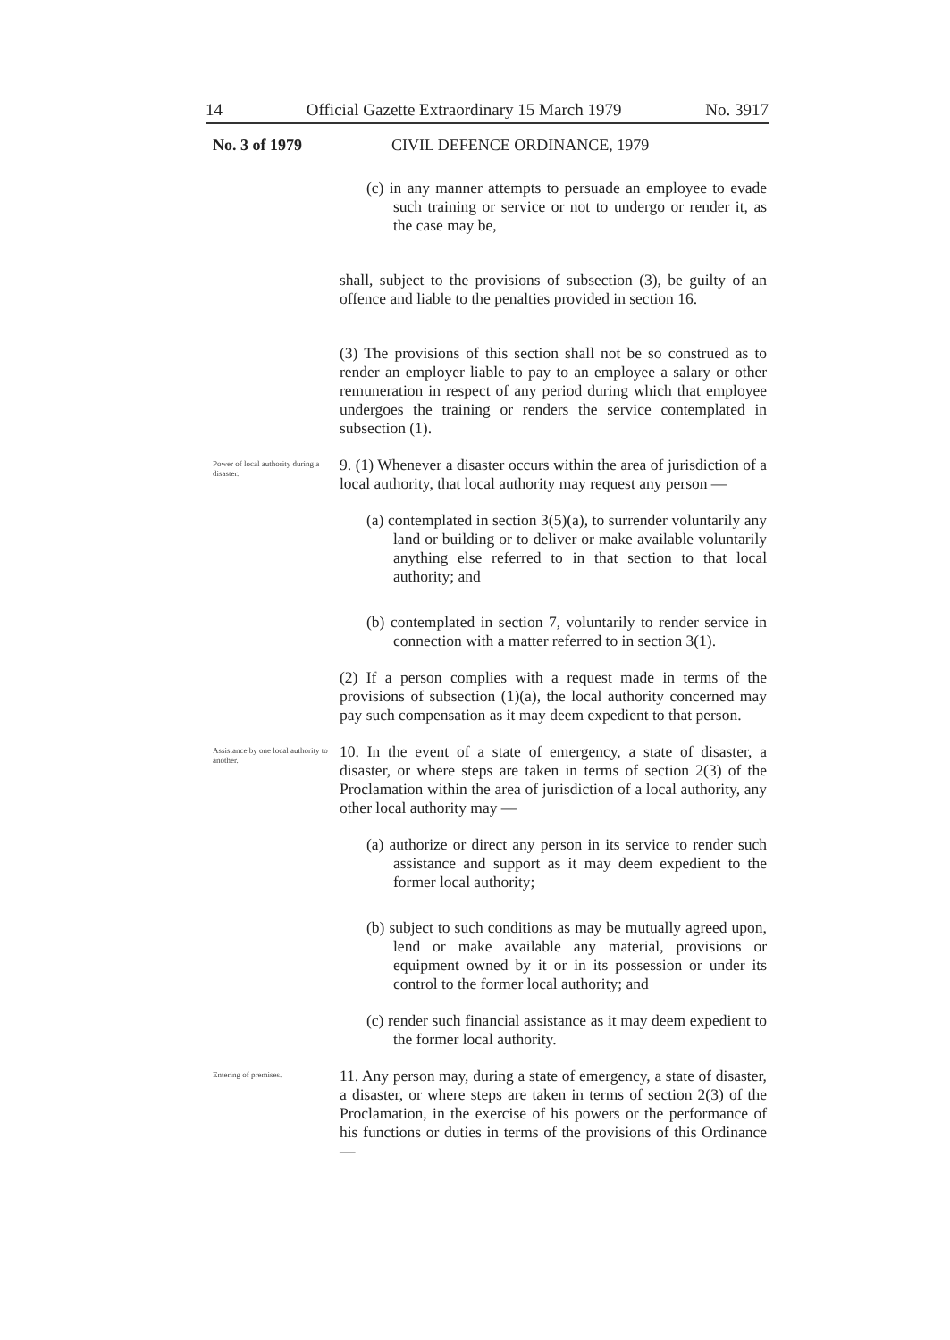14 Official Gazette Extraordinary 15 March 1979 No. 3917
No. 3 of 1979 CIVIL DEFENCE ORDINANCE, 1979
(c) in any manner attempts to persuade an employee to evade such training or service or not to undergo or render it, as the case may be,
shall, subject to the provisions of subsection (3), be guilty of an offence and liable to the penalties provided in section 16.
(3) The provisions of this section shall not be so construed as to render an employer liable to pay to an employee a salary or other remuneration in respect of any period during which that employee undergoes the training or renders the service contemplated in subsection (1).
Power of local authority during a disaster.
9. (1) Whenever a disaster occurs within the area of jurisdiction of a local authority, that local authority may request any person —
(a) contemplated in section 3(5)(a), to surrender voluntarily any land or building or to deliver or make available voluntarily anything else referred to in that section to that local authority; and
(b) contemplated in section 7, voluntarily to render service in connection with a matter referred to in section 3(1).
(2) If a person complies with a request made in terms of the provisions of subsection (1)(a), the local authority concerned may pay such compensation as it may deem expedient to that person.
Assistance by one local authority to another.
10. In the event of a state of emergency, a state of disaster, a disaster, or where steps are taken in terms of section 2(3) of the Proclamation within the area of jurisdiction of a local authority, any other local authority may —
(a) authorize or direct any person in its service to render such assistance and support as it may deem expedient to the former local authority;
(b) subject to such conditions as may be mutually agreed upon, lend or make available any material, provisions or equipment owned by it or in its possession or under its control to the former local authority; and
(c) render such financial assistance as it may deem expedient to the former local authority.
Entering of premises.
11. Any person may, during a state of emergency, a state of disaster, a disaster, or where steps are taken in terms of section 2(3) of the Proclamation, in the exercise of his powers or the performance of his functions or duties in terms of the provisions of this Ordinance —